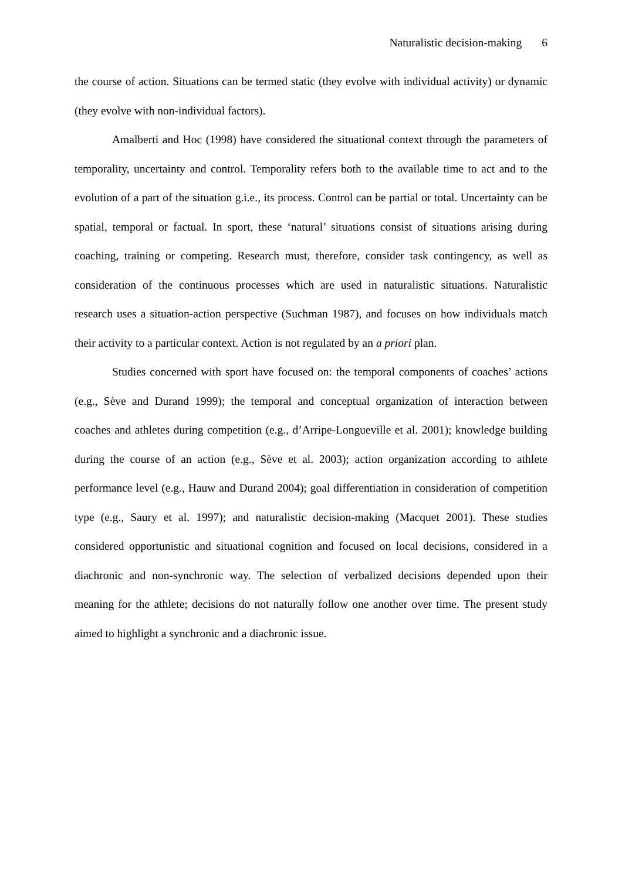Naturalistic decision-making 6
the course of action. Situations can be termed static (they evolve with individual activity) or dynamic (they evolve with non-individual factors).
Amalberti and Hoc (1998) have considered the situational context through the parameters of temporality, uncertainty and control. Temporality refers both to the available time to act and to the evolution of a part of the situation g.i.e., its process. Control can be partial or total. Uncertainty can be spatial, temporal or factual. In sport, these ‘natural’ situations consist of situations arising during coaching, training or competing. Research must, therefore, consider task contingency, as well as consideration of the continuous processes which are used in naturalistic situations. Naturalistic research uses a situation-action perspective (Suchman 1987), and focuses on how individuals match their activity to a particular context. Action is not regulated by an a priori plan.
Studies concerned with sport have focused on: the temporal components of coaches’ actions (e.g., Sève and Durand 1999); the temporal and conceptual organization of interaction between coaches and athletes during competition (e.g., d’Arripe-Longueville et al. 2001); knowledge building during the course of an action (e.g., Sève et al. 2003); action organization according to athlete performance level (e.g., Hauw and Durand 2004); goal differentiation in consideration of competition type (e.g., Saury et al. 1997); and naturalistic decision-making (Macquet 2001). These studies considered opportunistic and situational cognition and focused on local decisions, considered in a diachronic and non-synchronic way. The selection of verbalized decisions depended upon their meaning for the athlete; decisions do not naturally follow one another over time. The present study aimed to highlight a synchronic and a diachronic issue.